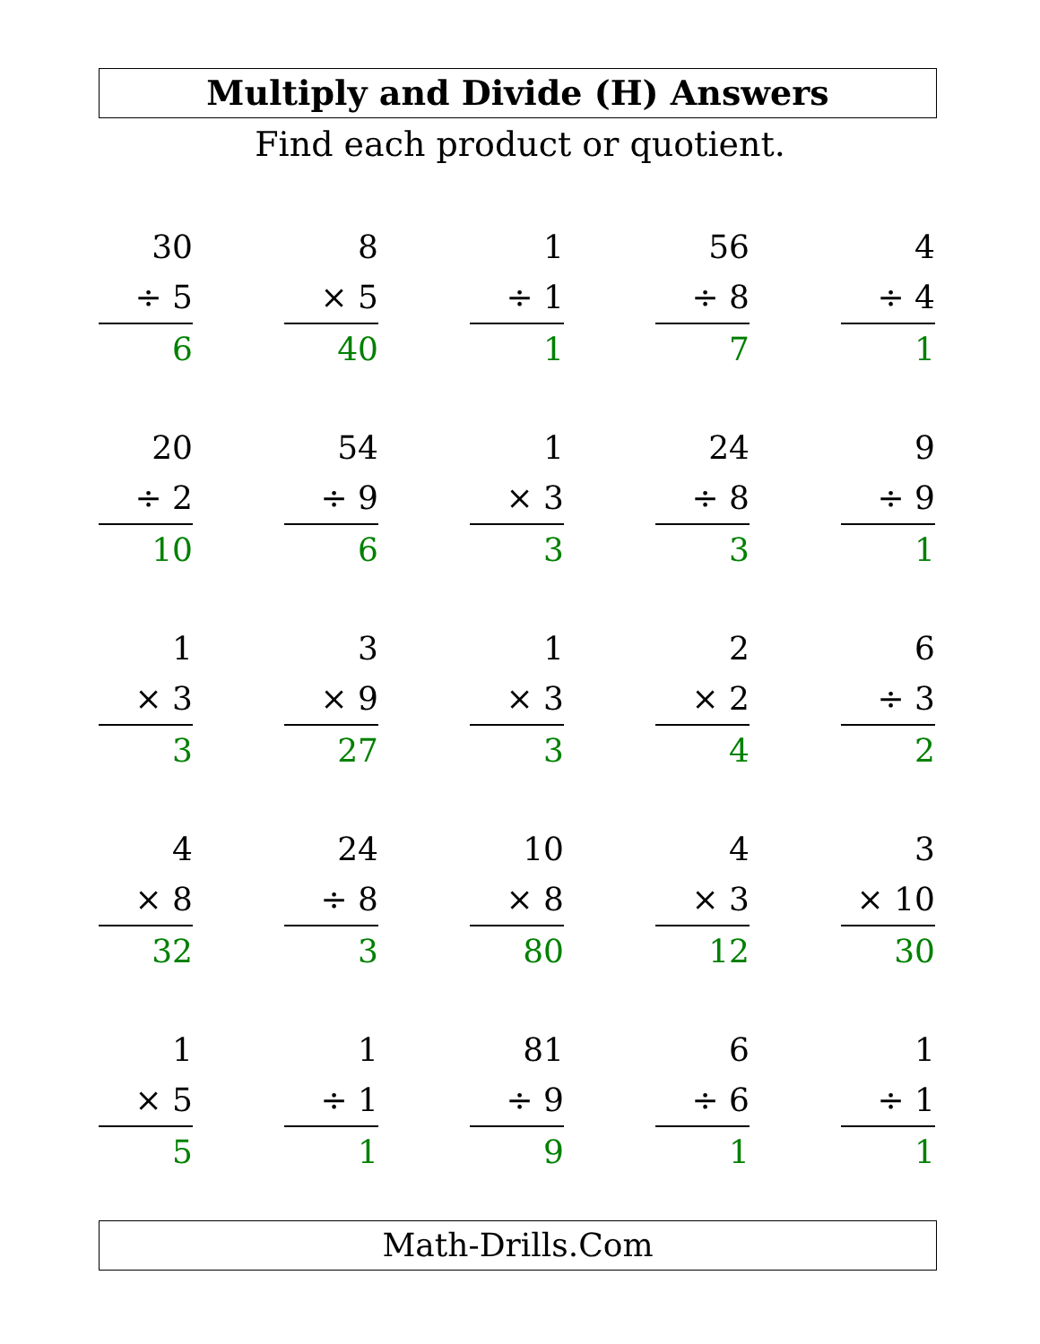Multiply and Divide (H) Answers
Find each product or quotient.
| 30 ÷ 5 6 | | 8 × 5 40 | | 1 ÷ 1 1 | | 56 ÷ 8 7 | | 4 ÷ 4 1 |
| 20 ÷ 2 10 | | 54 ÷ 9 6 | | 1 × 3 3 | | 24 ÷ 8 3 | | 9 ÷ 9 1 |
| 1 × 3 3 | | 3 × 9 27 | | 1 × 3 3 | | 2 × 2 4 | | 6 ÷ 3 2 |
| 4 × 8 32 | | 24 ÷ 8 3 | | 10 × 8 80 | | 4 × 3 12 | | 3 × 10 30 |
| 1 × 5 5 | | 1 ÷ 1 1 | | 81 ÷ 9 9 | | 6 ÷ 6 1 | | 1 ÷ 1 1 |
Math-Drills.Com